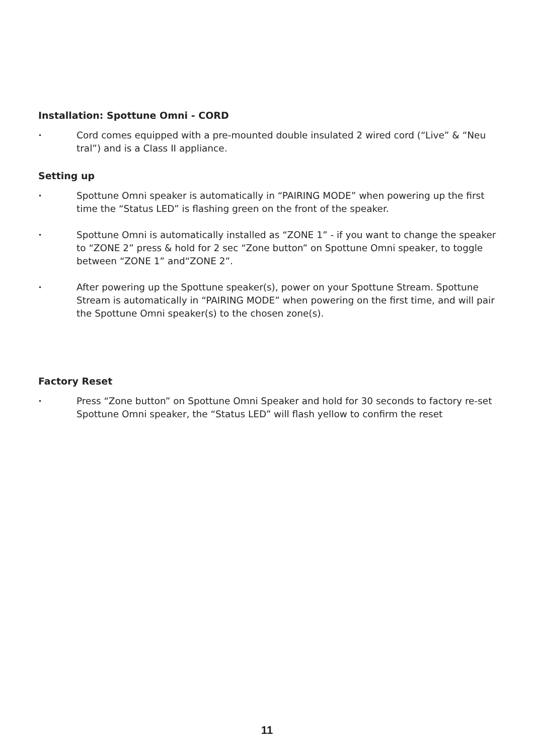Installation: Spottune Omni - CORD
• Cord comes equipped with a pre-mounted double insulated 2 wired cord (“Live” & “Neu tral”) and is a Class II appliance.
Setting up
• Spottune Omni speaker is automatically in “PAIRING MODE” when powering up the first time the “Status LED” is flashing green on the front of the speaker.
• Spottune Omni is automatically installed as “ZONE 1” - if you want to change the speaker to “ZONE 2” press & hold for 2 sec “Zone button” on Spottune Omni speaker, to toggle between “ZONE 1” and“ZONE 2”.
• After powering up the Spottune speaker(s), power on your Spottune Stream. Spottune Stream is automatically in “PAIRING MODE” when powering on the first time, and will pair the Spottune Omni speaker(s) to the chosen zone(s).
Factory Reset
• Press “Zone button” on Spottune Omni Speaker and hold for 30 seconds to factory re-set Spottune Omni speaker, the “Status LED” will flash yellow to confirm the reset
11